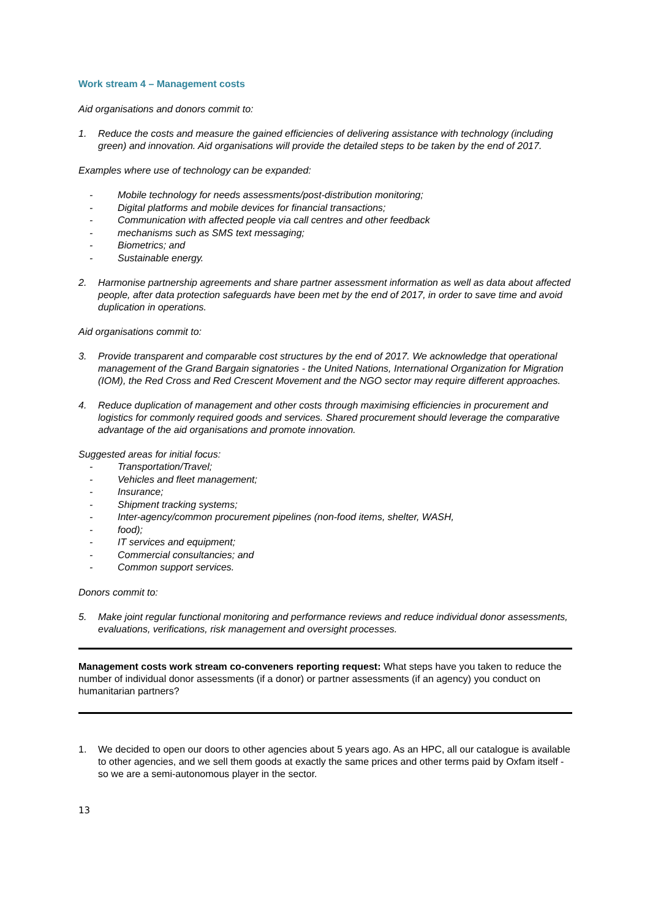Work stream 4 – Management costs
Aid organisations and donors commit to:
1. Reduce the costs and measure the gained efficiencies of delivering assistance with technology (including green) and innovation. Aid organisations will provide the detailed steps to be taken by the end of 2017.
Examples where use of technology can be expanded:
- Mobile technology for needs assessments/post-distribution monitoring;
- Digital platforms and mobile devices for financial transactions;
- Communication with affected people via call centres and other feedback
- mechanisms such as SMS text messaging;
- Biometrics; and
- Sustainable energy.
2. Harmonise partnership agreements and share partner assessment information as well as data about affected people, after data protection safeguards have been met by the end of 2017, in order to save time and avoid duplication in operations.
Aid organisations commit to:
3. Provide transparent and comparable cost structures by the end of 2017. We acknowledge that operational management of the Grand Bargain signatories - the United Nations, International Organization for Migration (IOM), the Red Cross and Red Crescent Movement and the NGO sector may require different approaches.
4. Reduce duplication of management and other costs through maximising efficiencies in procurement and logistics for commonly required goods and services. Shared procurement should leverage the comparative advantage of the aid organisations and promote innovation.
Suggested areas for initial focus:
- Transportation/Travel;
- Vehicles and fleet management;
- Insurance;
- Shipment tracking systems;
- Inter-agency/common procurement pipelines (non-food items, shelter, WASH,
- food);
- IT services and equipment;
- Commercial consultancies; and
- Common support services.
Donors commit to:
5. Make joint regular functional monitoring and performance reviews and reduce individual donor assessments, evaluations, verifications, risk management and oversight processes.
Management costs work stream co-conveners reporting request: What steps have you taken to reduce the number of individual donor assessments (if a donor) or partner assessments (if an agency) you conduct on humanitarian partners?
1. We decided to open our doors to other agencies about 5 years ago. As an HPC, all our catalogue is available to other agencies, and we sell them goods at exactly the same prices and other terms paid by Oxfam itself - so we are a semi-autonomous player in the sector.
13